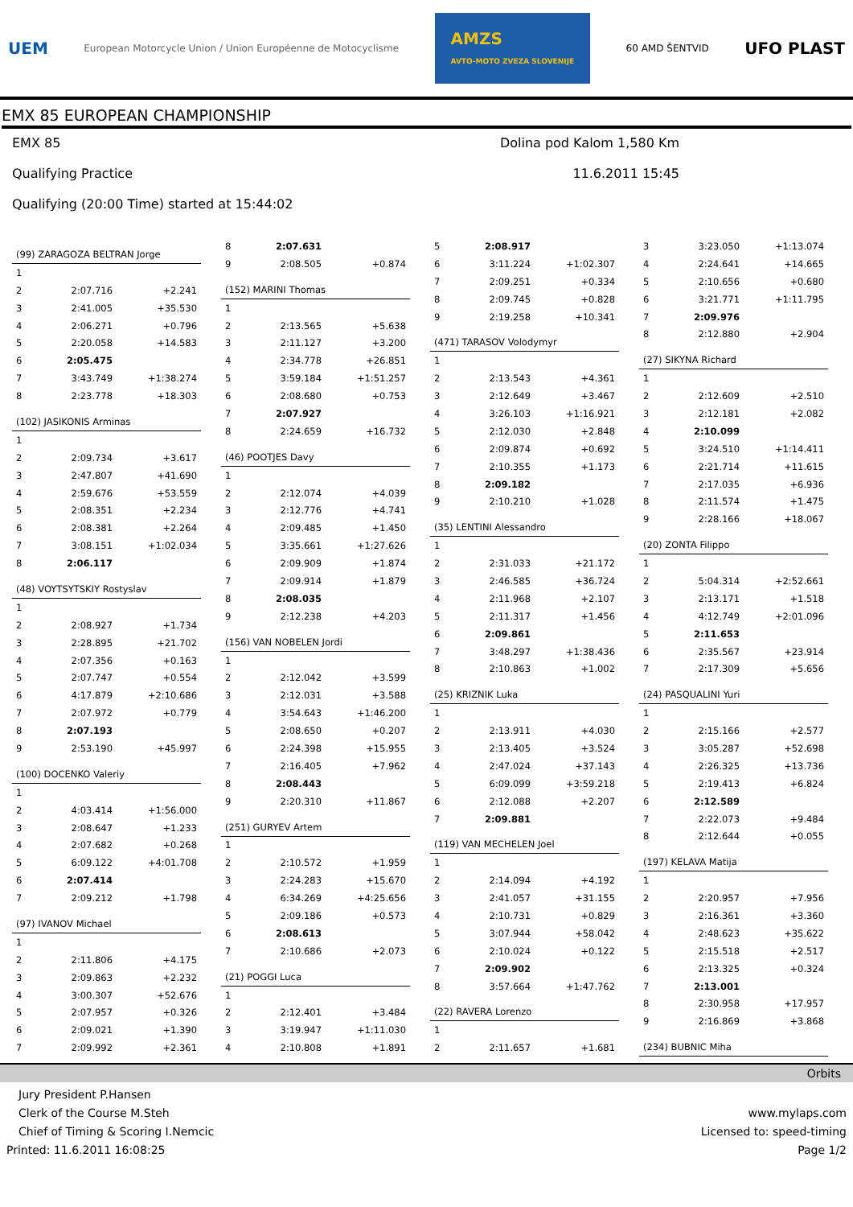UEM European Motorcycle Union / Union Européenne de Motocyclisme AMZS
AVTO-MOTO ZVEZA SLOVENIJE 60 AMD ŠENTVID UFO PLAST
EMX 85 EUROPEAN CHAMPIONSHIP
EMX 85
Qualifying Practice
Qualifying (20:00 Time) started at 15:44:02
Dolina pod Kalom 1,580 Km
11.6.2011 15:45
| (99) ZARAGOZA BELTRAN Jorge | | |
| 1 | | |
| 2 | 2:07.716 | +2.241 |
| 3 | 2:41.005 | +35.530 |
| 4 | 2:06.271 | +0.796 |
| 5 | 2:20.058 | +14.583 |
| 6 | 2:05.475 | |
| 7 | 3:43.749 | +1:38.274 |
| 8 | 2:23.778 | +18.303 |
| (102) JASIKONIS Arminas | | |
| 1 | | |
| 2 | 2:09.734 | +3.617 |
| 3 | 2:47.807 | +41.690 |
| 4 | 2:59.676 | +53.559 |
| 5 | 2:08.351 | +2.234 |
| 6 | 2:08.381 | +2.264 |
| 7 | 3:08.151 | +1:02.034 |
| 8 | 2:06.117 | |
| (48) VOYTSYTSKIY Rostyslav | | |
| 1 | | |
| 2 | 2:08.927 | +1.734 |
| 3 | 2:28.895 | +21.702 |
| 4 | 2:07.356 | +0.163 |
| 5 | 2:07.747 | +0.554 |
| 6 | 4:17.879 | +2:10.686 |
| 7 | 2:07.972 | +0.779 |
| 8 | 2:07.193 | |
| 9 | 2:53.190 | +45.997 |
| (100) DOCENKO Valeriy | | |
| 1 | | |
| 2 | 4:03.414 | +1:56.000 |
| 3 | 2:08.647 | +1.233 |
| 4 | 2:07.682 | +0.268 |
| 5 | 6:09.122 | +4:01.708 |
| 6 | 2:07.414 | |
| 7 | 2:09.212 | +1.798 |
| (97) IVANOV Michael | | |
| 1 | | |
| 2 | 2:11.806 | +4.175 |
| 3 | 2:09.863 | +2.232 |
| 4 | 3:00.307 | +52.676 |
| 5 | 2:07.957 | +0.326 |
| 6 | 2:09.021 | +1.390 |
| 7 | 2:09.992 | +2.361 |
| 8 | 2:07.631 | |
| 9 | 2:08.505 | +0.874 |
| (152) MARINI Thomas | | |
| 1 | | |
| 2 | 2:13.565 | +5.638 |
| 3 | 2:11.127 | +3.200 |
| 4 | 2:34.778 | +26.851 |
| 5 | 3:59.184 | +1:51.257 |
| 6 | 2:08.680 | +0.753 |
| 7 | 2:07.927 | |
| 8 | 2:24.659 | +16.732 |
| (46) POOTJES Davy | | |
| 1 | | |
| 2 | 2:12.074 | +4.039 |
| 3 | 2:12.776 | +4.741 |
| 4 | 2:09.485 | +1.450 |
| 5 | 3:35.661 | +1:27.626 |
| 6 | 2:09.909 | +1.874 |
| 7 | 2:09.914 | +1.879 |
| 8 | 2:08.035 | |
| 9 | 2:12.238 | +4.203 |
| (156) VAN NOBELEN Jordi | | |
| 1 | | |
| 2 | 2:12.042 | +3.599 |
| 3 | 2:12.031 | +3.588 |
| 4 | 3:54.643 | +1:46.200 |
| 5 | 2:08.650 | +0.207 |
| 6 | 2:24.398 | +15.955 |
| 7 | 2:16.405 | +7.962 |
| 8 | 2:08.443 | |
| 9 | 2:20.310 | +11.867 |
| (251) GURYEV Artem | | |
| 1 | | |
| 2 | 2:10.572 | +1.959 |
| 3 | 2:24.283 | +15.670 |
| 4 | 6:34.269 | +4:25.656 |
| 5 | 2:09.186 | +0.573 |
| 6 | 2:08.613 | |
| 7 | 2:10.686 | +2.073 |
| (21) POGGI Luca | | |
| 1 | | |
| 2 | 2:12.401 | +3.484 |
| 3 | 3:19.947 | +1:11.030 |
| 4 | 2:10.808 | +1.891 |
| 5 | 2:08.917 | |
| 6 | 3:11.224 | +1:02.307 |
| 7 | 2:09.251 | +0.334 |
| 8 | 2:09.745 | +0.828 |
| 9 | 2:19.258 | +10.341 |
| (471) TARASOV Volodymyr | | |
| 1 | | |
| 2 | 2:13.543 | +4.361 |
| 3 | 2:12.649 | +3.467 |
| 4 | 3:26.103 | +1:16.921 |
| 5 | 2:12.030 | +2.848 |
| 6 | 2:09.874 | +0.692 |
| 7 | 2:10.355 | +1.173 |
| 8 | 2:09.182 | |
| 9 | 2:10.210 | +1.028 |
| (35) LENTINI Alessandro | | |
| 1 | | |
| 2 | 2:31.033 | +21.172 |
| 3 | 2:46.585 | +36.724 |
| 4 | 2:11.968 | +2.107 |
| 5 | 2:11.317 | +1.456 |
| 6 | 2:09.861 | |
| 7 | 3:48.297 | +1:38.436 |
| 8 | 2:10.863 | +1.002 |
| (25) KRIZNIK Luka | | |
| 1 | | |
| 2 | 2:13.911 | +4.030 |
| 3 | 2:13.405 | +3.524 |
| 4 | 2:47.024 | +37.143 |
| 5 | 6:09.099 | +3:59.218 |
| 6 | 2:12.088 | +2.207 |
| 7 | 2:09.881 | |
| (119) VAN MECHELEN Joel | | |
| 1 | | |
| 2 | 2:14.094 | +4.192 |
| 3 | 2:41.057 | +31.155 |
| 4 | 2:10.731 | +0.829 |
| 5 | 3:07.944 | +58.042 |
| 6 | 2:10.024 | +0.122 |
| 7 | 2:09.902 | |
| 8 | 3:57.664 | +1:47.762 |
| (22) RAVERA Lorenzo | | |
| 1 | | |
| 2 | 2:11.657 | +1.681 |
| 3 | 3:23.050 | +1:13.074 |
| 4 | 2:24.641 | +14.665 |
| 5 | 2:10.656 | +0.680 |
| 6 | 3:21.771 | +1:11.795 |
| 7 | 2:09.976 | |
| 8 | 2:12.880 | +2.904 |
| (27) SIKYNA Richard | | |
| 1 | | |
| 2 | 2:12.609 | +2.510 |
| 3 | 2:12.181 | +2.082 |
| 4 | 2:10.099 | |
| 5 | 3:24.510 | +1:14.411 |
| 6 | 2:21.714 | +11.615 |
| 7 | 2:17.035 | +6.936 |
| 8 | 2:11.574 | +1.475 |
| 9 | 2:28.166 | +18.067 |
| (20) ZONTA Filippo | | |
| 1 | | |
| 2 | 5:04.314 | +2:52.661 |
| 3 | 2:13.171 | +1.518 |
| 4 | 4:12.749 | +2:01.096 |
| 5 | 2:11.653 | |
| 6 | 2:35.567 | +23.914 |
| 7 | 2:17.309 | +5.656 |
| (24) PASQUALINI Yuri | | |
| 1 | | |
| 2 | 2:15.166 | +2.577 |
| 3 | 3:05.287 | +52.698 |
| 4 | 2:26.325 | +13.736 |
| 5 | 2:19.413 | +6.824 |
| 6 | 2:12.589 | |
| 7 | 2:22.073 | +9.484 |
| 8 | 2:12.644 | +0.055 |
| (197) KELAVA Matija | | |
| 1 | | |
| 2 | 2:20.957 | +7.956 |
| 3 | 2:16.361 | +3.360 |
| 4 | 2:48.623 | +35.622 |
| 5 | 2:15.518 | +2.517 |
| 6 | 2:13.325 | +0.324 |
| 7 | 2:13.001 | |
| 8 | 2:30.958 | +17.957 |
| 9 | 2:16.869 | +3.868 |
| (234) BUBNIC Miha | | |
Orbits
Jury President P.Hansen
Clerk of the Course M.Steh
Chief of Timing & Scoring I.Nemcic
Printed: 11.6.2011 16:08:25
www.mylaps.com
Licensed to: speed-timing
Page 1/2